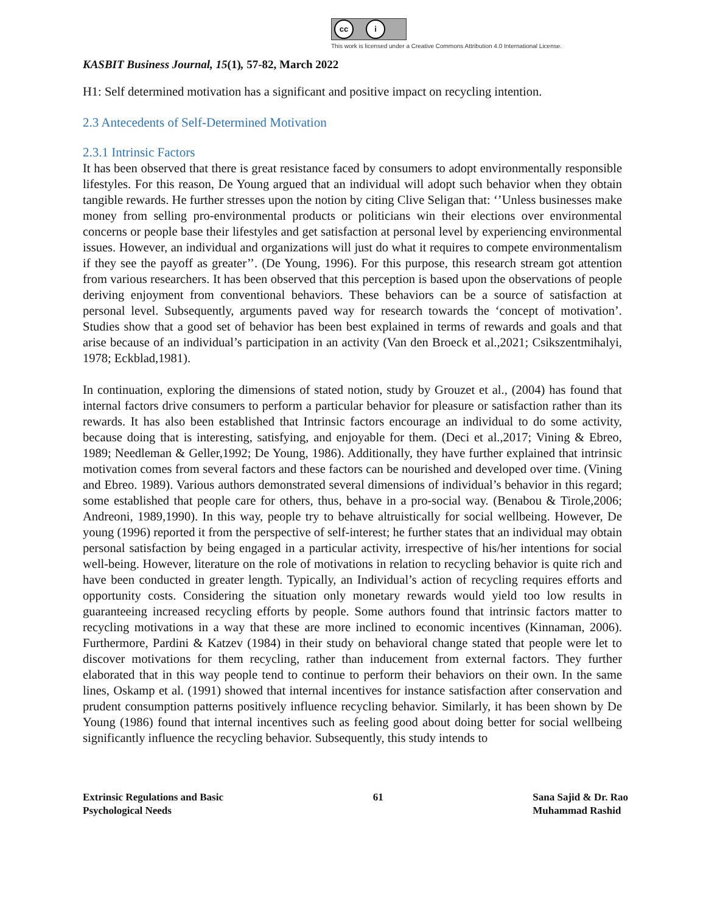cc i
This work is licensed under a Creative Commons Attribution 4.0 International License.
KASBIT Business Journal, 15(1), 57-82, March 2022
H1: Self determined motivation has a significant and positive impact on recycling intention.
2.3 Antecedents of Self-Determined Motivation
2.3.1 Intrinsic Factors
It has been observed that there is great resistance faced by consumers to adopt environmentally responsible lifestyles. For this reason, De Young argued that an individual will adopt such behavior when they obtain tangible rewards. He further stresses upon the notion by citing Clive Seligan that: ‘’Unless businesses make money from selling pro-environmental products or politicians win their elections over environmental concerns or people base their lifestyles and get satisfaction at personal level by experiencing environmental issues. However, an individual and organizations will just do what it requires to compete environmentalism if they see the payoff as greater’’. (De Young, 1996). For this purpose, this research stream got attention from various researchers. It has been observed that this perception is based upon the observations of people deriving enjoyment from conventional behaviors. These behaviors can be a source of satisfaction at personal level. Subsequently, arguments paved way for research towards the ‘concept of motivation’. Studies show that a good set of behavior has been best explained in terms of rewards and goals and that arise because of an individual’s participation in an activity (Van den Broeck et al.,2021; Csikszentmihalyi, 1978; Eckblad,1981).
In continuation, exploring the dimensions of stated notion, study by Grouzet et al., (2004) has found that internal factors drive consumers to perform a particular behavior for pleasure or satisfaction rather than its rewards. It has also been established that Intrinsic factors encourage an individual to do some activity, because doing that is interesting, satisfying, and enjoyable for them. (Deci et al.,2017; Vining & Ebreo, 1989; Needleman & Geller,1992; De Young, 1986). Additionally, they have further explained that intrinsic motivation comes from several factors and these factors can be nourished and developed over time. (Vining and Ebreo. 1989). Various authors demonstrated several dimensions of individual’s behavior in this regard; some established that people care for others, thus, behave in a pro-social way. (Benabou & Tirole,2006; Andreoni, 1989,1990). In this way, people try to behave altruistically for social wellbeing. However, De young (1996) reported it from the perspective of self-interest; he further states that an individual may obtain personal satisfaction by being engaged in a particular activity, irrespective of his/her intentions for social well-being. However, literature on the role of motivations in relation to recycling behavior is quite rich and have been conducted in greater length. Typically, an Individual’s action of recycling requires efforts and opportunity costs. Considering the situation only monetary rewards would yield too low results in guaranteeing increased recycling efforts by people. Some authors found that intrinsic factors matter to recycling motivations in a way that these are more inclined to economic incentives (Kinnaman, 2006). Furthermore, Pardini & Katzev (1984) in their study on behavioral change stated that people were let to discover motivations for them recycling, rather than inducement from external factors. They further elaborated that in this way people tend to continue to perform their behaviors on their own. In the same lines, Oskamp et al. (1991) showed that internal incentives for instance satisfaction after conservation and prudent consumption patterns positively influence recycling behavior. Similarly, it has been shown by De Young (1986) found that internal incentives such as feeling good about doing better for social wellbeing significantly influence the recycling behavior. Subsequently, this study intends to
Extrinsic Regulations and Basic
Psychological Needs
61 Sana Sajid & Dr. Rao
Muhammad Rashid